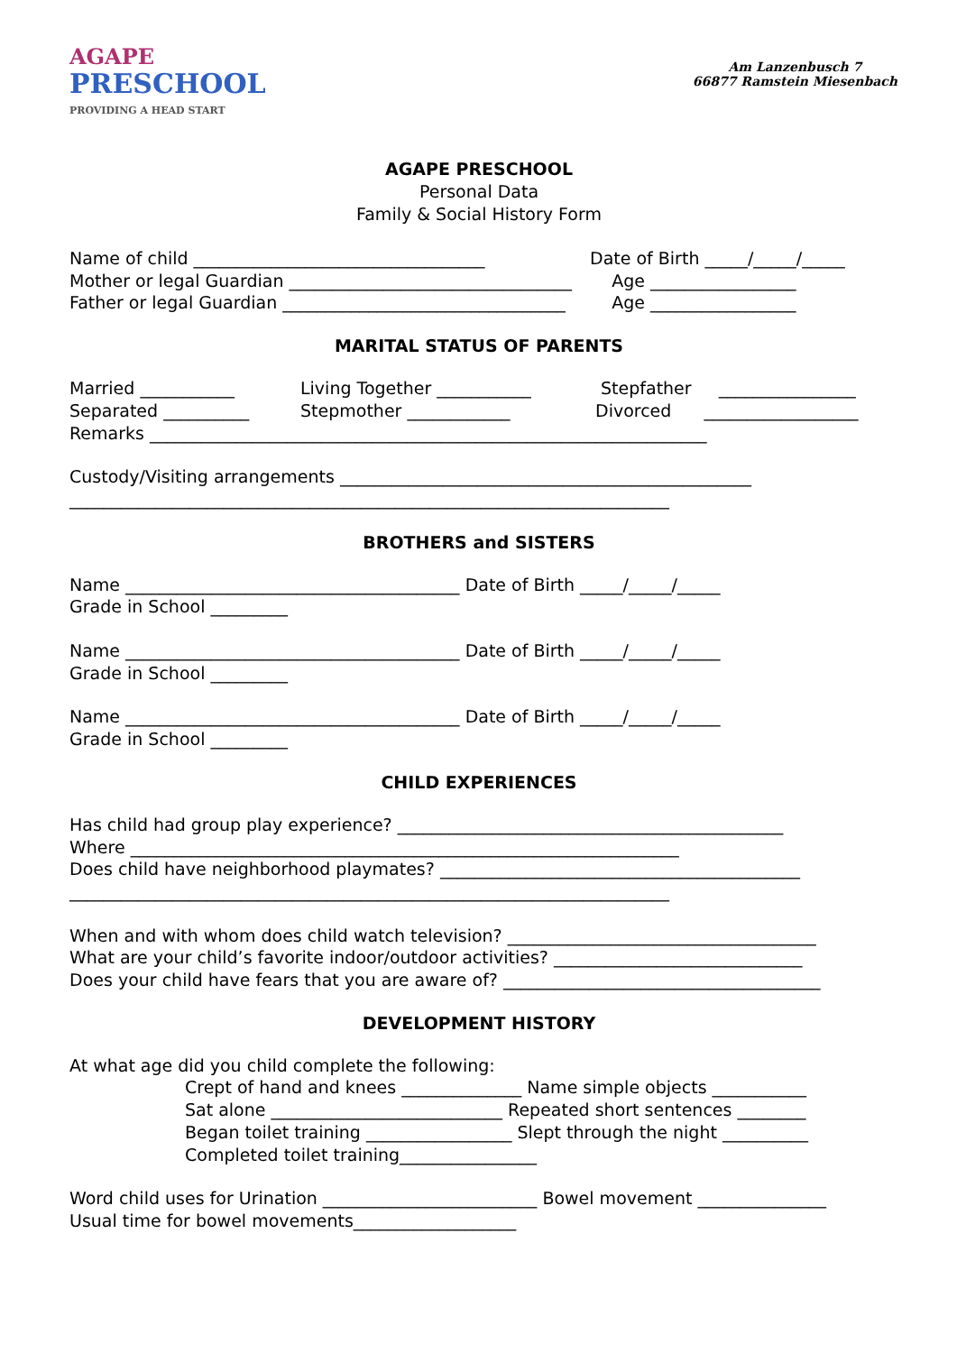AGAPE
PRESCHOOL
PROVIDING A HEAD START
Am Lanzenbusch 7
66877 Ramstein Miesenbach
AGAPE PRESCHOOL
Personal Data
Family & Social History Form
Name of child __________________________________
Mother or legal Guardian _________________________________
Father or legal Guardian _________________________________
Date of Birth _____/_____/_____
Age _________________
Age _________________
MARITAL STATUS OF PARENTS
Married ___________
Separated __________
Living Together ___________
Stepmother ____________
Stepfather ________________
Divorced __________________
Remarks _________________________________________________________________
Custody/Visiting arrangements ________________________________________________
______________________________________________________________________
BROTHERS and SISTERS
Name _______________________________________ Date of Birth _____/_____/_____
Grade in School _________
Name _______________________________________ Date of Birth _____/_____/_____
Grade in School _________
Name _______________________________________ Date of Birth _____/_____/_____
Grade in School _________
CHILD EXPERIENCES
Has child had group play experience? _____________________________________________
Where ________________________________________________________________
Does child have neighborhood playmates? __________________________________________
______________________________________________________________________
When and with whom does child watch television? ____________________________________
What are your child’s favorite indoor/outdoor activities? _____________________________
Does your child have fears that you are aware of? _____________________________________
DEVELOPMENT HISTORY
At what age did you child complete the following:
Crept of hand and knees ______________ Name simple objects ___________
Sat alone ___________________________ Repeated short sentences ________
Began toilet training _________________ Slept through the night __________
Completed toilet training________________
Word child uses for Urination _________________________ Bowel movement _______________
Usual time for bowel movements___________________